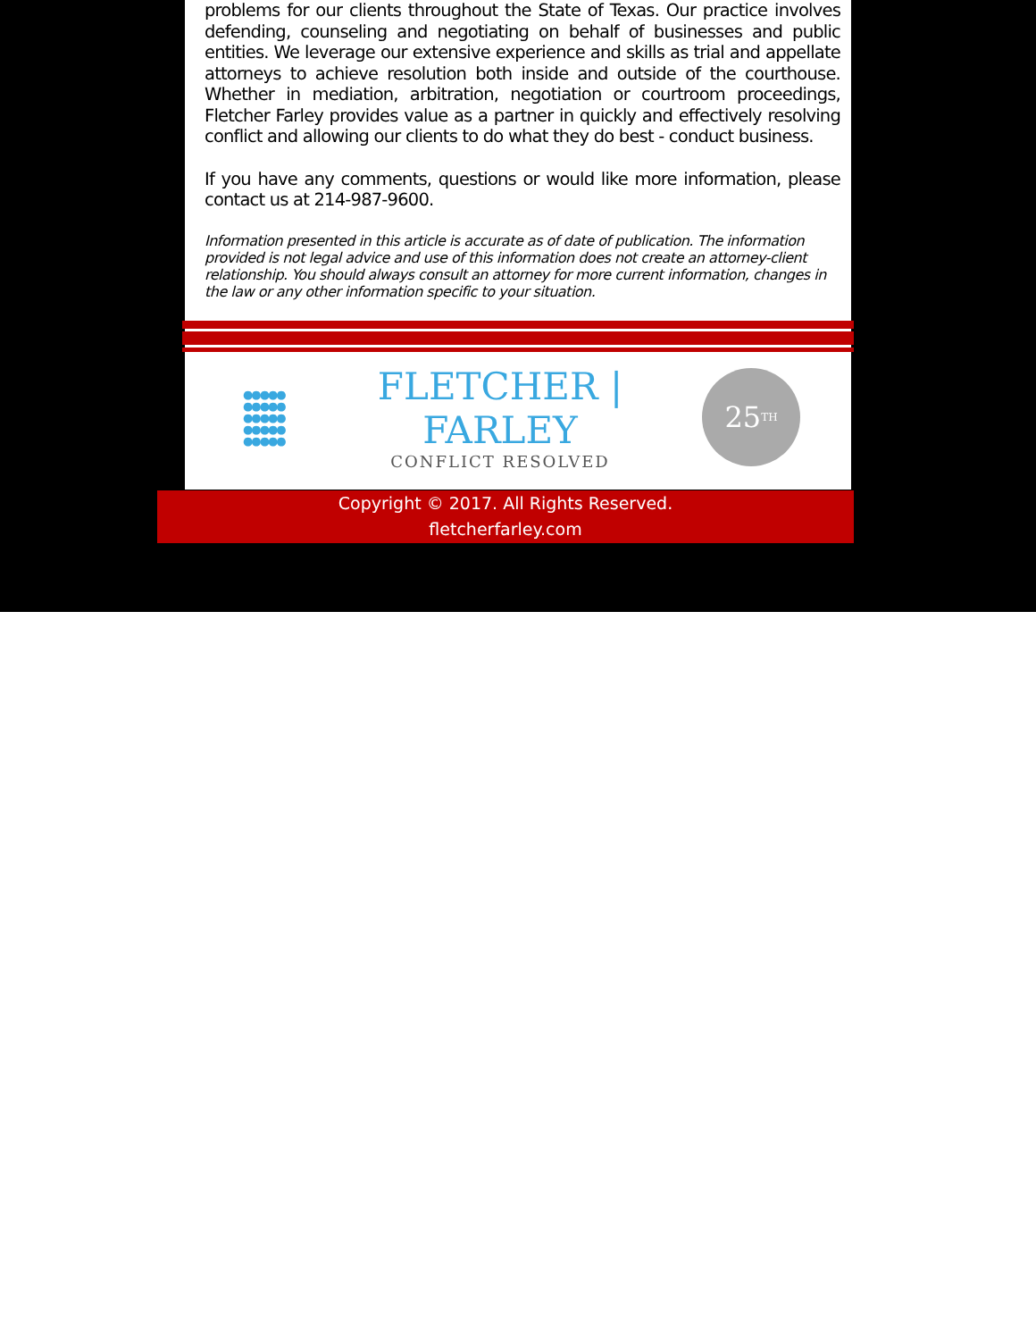problems for our clients throughout the State of Texas. Our practice involves defending, counseling and negotiating on behalf of businesses and public entities. We leverage our extensive experience and skills as trial and appellate attorneys to achieve resolution both inside and outside of the courthouse. Whether in mediation, arbitration, negotiation or courtroom proceedings, Fletcher Farley provides value as a partner in quickly and effectively resolving conflict and allowing our clients to do what they do best - conduct business.
If you have any comments, questions or would like more information, please contact us at 214-987-9600.
Information presented in this article is accurate as of date of publication. The information provided is not legal advice and use of this information does not create an attorney-client relationship. You should always consult an attorney for more current information, changes in the law or any other information specific to your situation.
●●●●● ●●●●● ●●●●● ●●●●● ●●●●●
FLETCHER | FARLEY
CONFLICT RESOLVED
25<sup>TH</sup>
Copyright © 2017. All Rights Reserved.
fletcherfarley.com